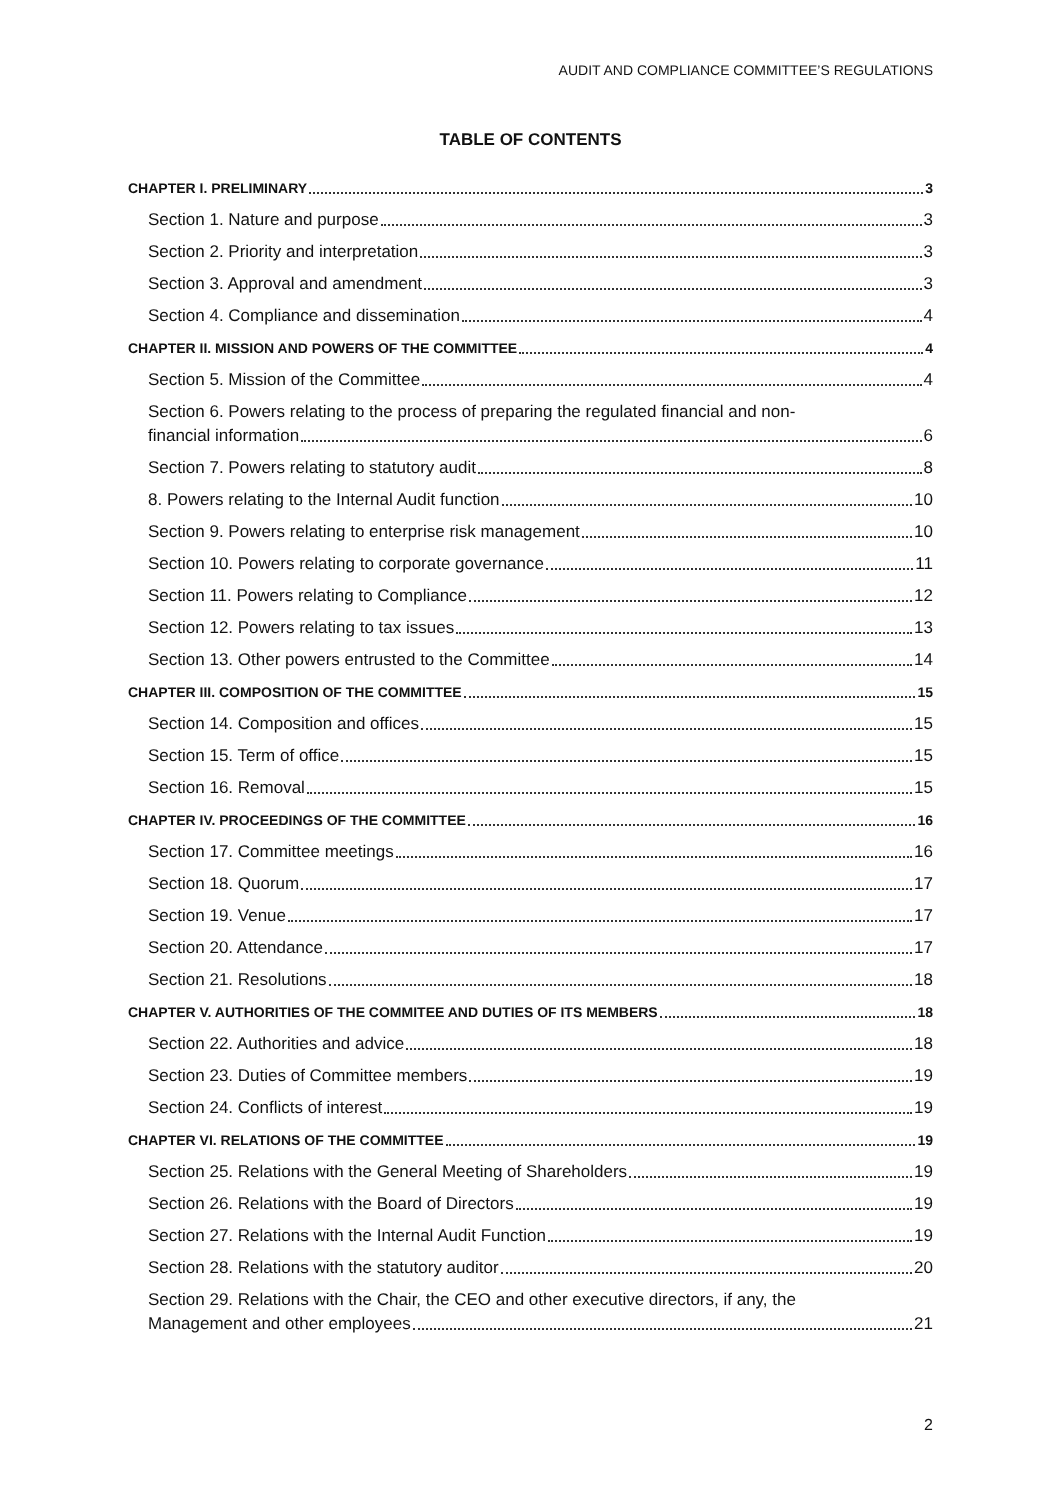AUDIT AND COMPLIANCE COMMITTEE’S REGULATIONS
TABLE OF CONTENTS
CHAPTER I. PRELIMINARY 3
Section 1. Nature and purpose 3
Section 2. Priority and interpretation 3
Section 3. Approval and amendment 3
Section 4. Compliance and dissemination 4
CHAPTER II. MISSION AND POWERS OF THE COMMITTEE 4
Section 5. Mission of the Committee 4
Section 6. Powers relating to the process of preparing the regulated financial and non-
financial information 6
Section 7. Powers relating to statutory audit 8
8. Powers relating to the Internal Audit function 10
Section 9. Powers relating to enterprise risk management 10
Section 10. Powers relating to corporate governance 11
Section 11. Powers relating to Compliance 12
Section 12. Powers relating to tax issues 13
Section 13. Other powers entrusted to the Committee 14
CHAPTER III. COMPOSITION OF THE COMMITTEE 15
Section 14. Composition and offices 15
Section 15. Term of office 15
Section 16. Removal 15
CHAPTER IV. PROCEEDINGS OF THE COMMITTEE 16
Section 17. Committee meetings 16
Section 18. Quorum 17
Section 19. Venue 17
Section 20. Attendance 17
Section 21. Resolutions 18
CHAPTER V. AUTHORITIES OF THE COMMITEE AND DUTIES OF ITS MEMBERS 18
Section 22. Authorities and advice 18
Section 23. Duties of Committee members 19
Section 24. Conflicts of interest 19
CHAPTER VI. RELATIONS OF THE COMMITTEE 19
Section 25. Relations with the General Meeting of Shareholders 19
Section 26. Relations with the Board of Directors 19
Section 27. Relations with the Internal Audit Function 19
Section 28. Relations with the statutory auditor 20
Section 29. Relations with the Chair, the CEO and other executive directors, if any, the
Management and other employees 21
2